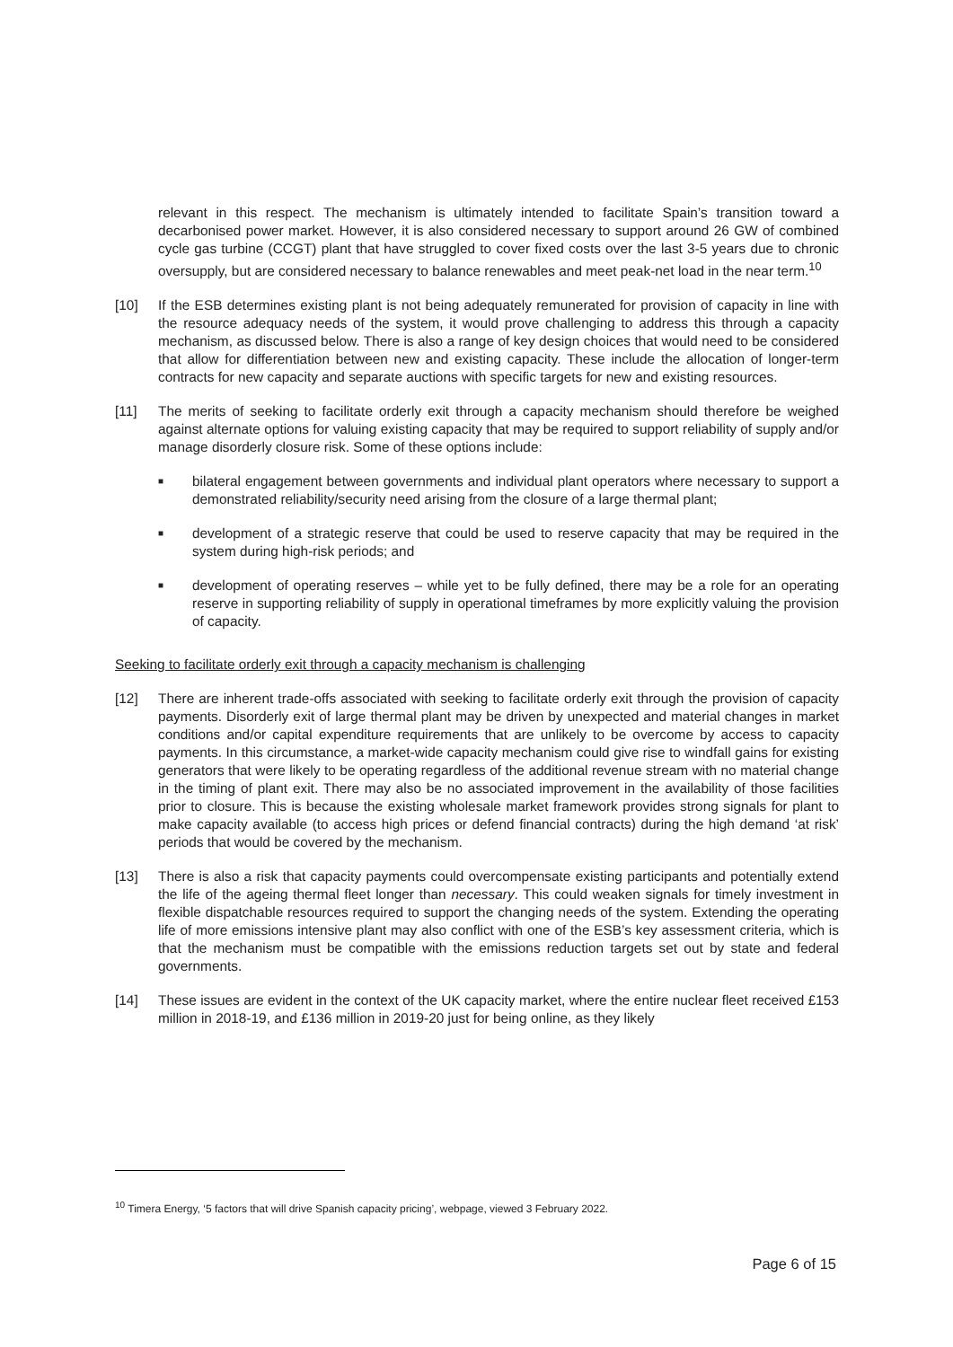relevant in this respect. The mechanism is ultimately intended to facilitate Spain’s transition toward a decarbonised power market. However, it is also considered necessary to support around 26 GW of combined cycle gas turbine (CCGT) plant that have struggled to cover fixed costs over the last 3-5 years due to chronic oversupply, but are considered necessary to balance renewables and meet peak-net load in the near term.<sup>10</sup>
[10] If the ESB determines existing plant is not being adequately remunerated for provision of capacity in line with the resource adequacy needs of the system, it would prove challenging to address this through a capacity mechanism, as discussed below. There is also a range of key design choices that would need to be considered that allow for differentiation between new and existing capacity. These include the allocation of longer-term contracts for new capacity and separate auctions with specific targets for new and existing resources.
[11] The merits of seeking to facilitate orderly exit through a capacity mechanism should therefore be weighed against alternate options for valuing existing capacity that may be required to support reliability of supply and/or manage disorderly closure risk. Some of these options include:
■
bilateral engagement between governments and individual plant operators where necessary to support a demonstrated reliability/security need arising from the closure of a large thermal plant;
■
development of a strategic reserve that could be used to reserve capacity that may be required in the system during high-risk periods; and
■
development of operating reserves – while yet to be fully defined, there may be a role for an operating reserve in supporting reliability of supply in operational timeframes by more explicitly valuing the provision of capacity.
Seeking to facilitate orderly exit through a capacity mechanism is challenging
[12] There are inherent trade-offs associated with seeking to facilitate orderly exit through the provision of capacity payments. Disorderly exit of large thermal plant may be driven by unexpected and material changes in market conditions and/or capital expenditure requirements that are unlikely to be overcome by access to capacity payments. In this circumstance, a market-wide capacity mechanism could give rise to windfall gains for existing generators that were likely to be operating regardless of the additional revenue stream with no material change in the timing of plant exit. There may also be no associated improvement in the availability of those facilities prior to closure. This is because the existing wholesale market framework provides strong signals for plant to make capacity available (to access high prices or defend financial contracts) during the high demand ‘at risk’ periods that would be covered by the mechanism.
[13] There is also a risk that capacity payments could overcompensate existing participants and potentially extend the life of the ageing thermal fleet longer than necessary. This could weaken signals for timely investment in flexible dispatchable resources required to support the changing needs of the system. Extending the operating life of more emissions intensive plant may also conflict with one of the ESB’s key assessment criteria, which is that the mechanism must be compatible with the emissions reduction targets set out by state and federal governments.
[14] These issues are evident in the context of the UK capacity market, where the entire nuclear fleet received £153 million in 2018-19, and £136 million in 2019-20 just for being online, as they likely
<sup>10</sup> Timera Energy, ‘5 factors that will drive Spanish capacity pricing’, webpage, viewed 3 February 2022.
Page 6 of 15